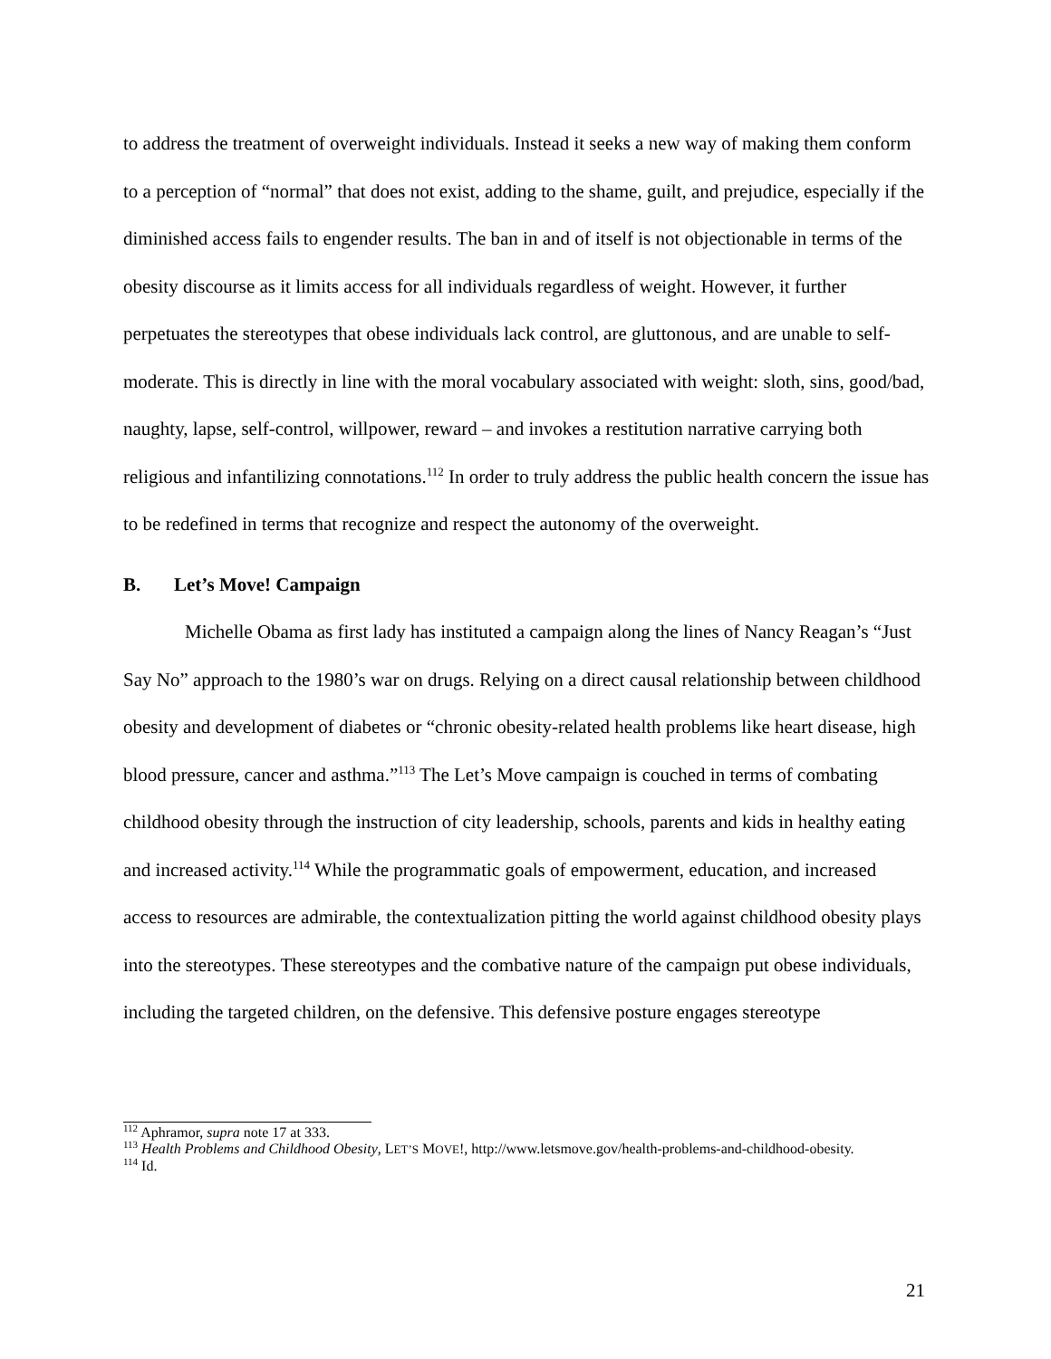to address the treatment of overweight individuals. Instead it seeks a new way of making them conform to a perception of “normal” that does not exist, adding to the shame, guilt, and prejudice, especially if the diminished access fails to engender results. The ban in and of itself is not objectionable in terms of the obesity discourse as it limits access for all individuals regardless of weight. However, it further perpetuates the stereotypes that obese individuals lack control, are gluttonous, and are unable to self-moderate. This is directly in line with the moral vocabulary associated with weight: sloth, sins, good/bad, naughty, lapse, self-control, willpower, reward – and invokes a restitution narrative carrying both religious and infantilizing connotations.<sup>112</sup> In order to truly address the public health concern the issue has to be redefined in terms that recognize and respect the autonomy of the overweight.
B. Let’s Move! Campaign
Michelle Obama as first lady has instituted a campaign along the lines of Nancy Reagan’s “Just Say No” approach to the 1980’s war on drugs. Relying on a direct causal relationship between childhood obesity and development of diabetes or “chronic obesity-related health problems like heart disease, high blood pressure, cancer and asthma.”<sup>113</sup> The Let’s Move campaign is couched in terms of combating childhood obesity through the instruction of city leadership, schools, parents and kids in healthy eating and increased activity.<sup>114</sup> While the programmatic goals of empowerment, education, and increased access to resources are admirable, the contextualization pitting the world against childhood obesity plays into the stereotypes. These stereotypes and the combative nature of the campaign put obese individuals, including the targeted children, on the defensive. This defensive posture engages stereotype
<sup>112</sup> Aphramor, supra note 17 at 333.
<sup>113</sup> Health Problems and Childhood Obesity, LET’S MOVE!, http://www.letsmove.gov/health-problems-and-childhood-obesity.
<sup>114</sup> Id.
21